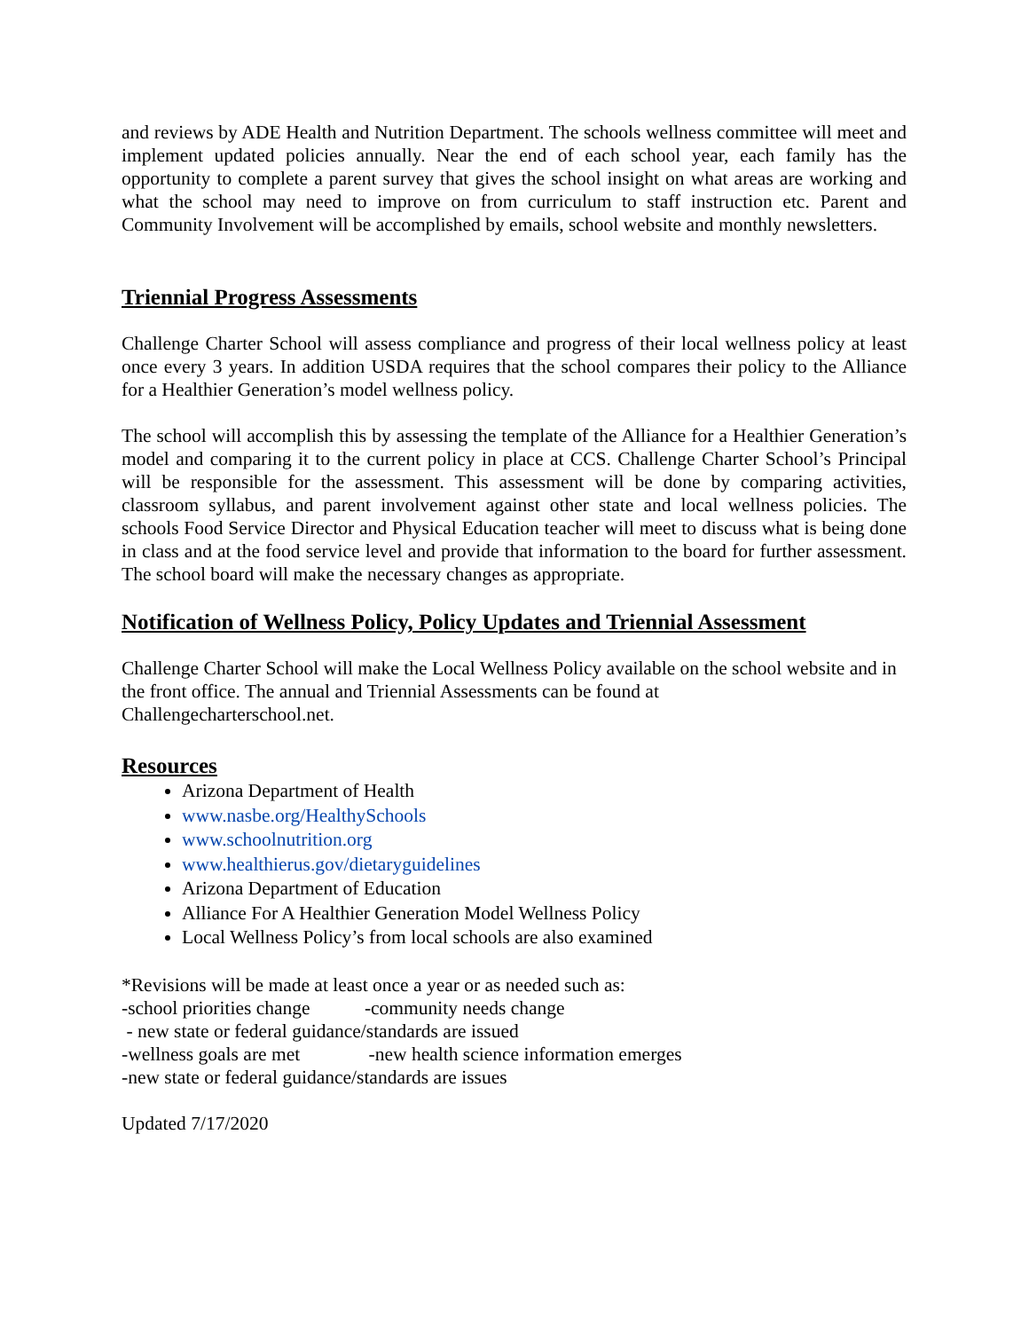and reviews by ADE Health and Nutrition Department. The schools wellness committee will meet and implement updated policies annually. Near the end of each school year, each family has the opportunity to complete a parent survey that gives the school insight on what areas are working and what the school may need to improve on from curriculum to staff instruction etc. Parent and Community Involvement will be accomplished by emails, school website and monthly newsletters.
Triennial Progress Assessments
Challenge Charter School will assess compliance and progress of their local wellness policy at least once every 3 years. In addition USDA requires that the school compares their policy to the Alliance for a Healthier Generation’s model wellness policy.
The school will accomplish this by assessing the template of the Alliance for a Healthier Generation’s model and comparing it to the current policy in place at CCS. Challenge Charter School’s Principal will be responsible for the assessment. This assessment will be done by comparing activities, classroom syllabus, and parent involvement against other state and local wellness policies. The schools Food Service Director and Physical Education teacher will meet to discuss what is being done in class and at the food service level and provide that information to the board for further assessment. The school board will make the necessary changes as appropriate.
Notification of Wellness Policy, Policy Updates and Triennial Assessment
Challenge Charter School will make the Local Wellness Policy available on the school website and in the front office. The annual and Triennial Assessments can be found at
Challengecharterschool.net.
Resources
Arizona Department of Health
www.nasbe.org/HealthySchools
www.schoolnutrition.org
www.healthierus.gov/dietaryguidelines
Arizona Department of Education
Alliance For A Healthier Generation Model Wellness Policy
Local Wellness Policy’s from local schools are also examined
*Revisions will be made at least once a year or as needed such as:
-school priorities change -community needs change
- new state or federal guidance/standards are issued
-wellness goals are met -new health science information emerges
-new state or federal guidance/standards are issues
Updated 7/17/2020